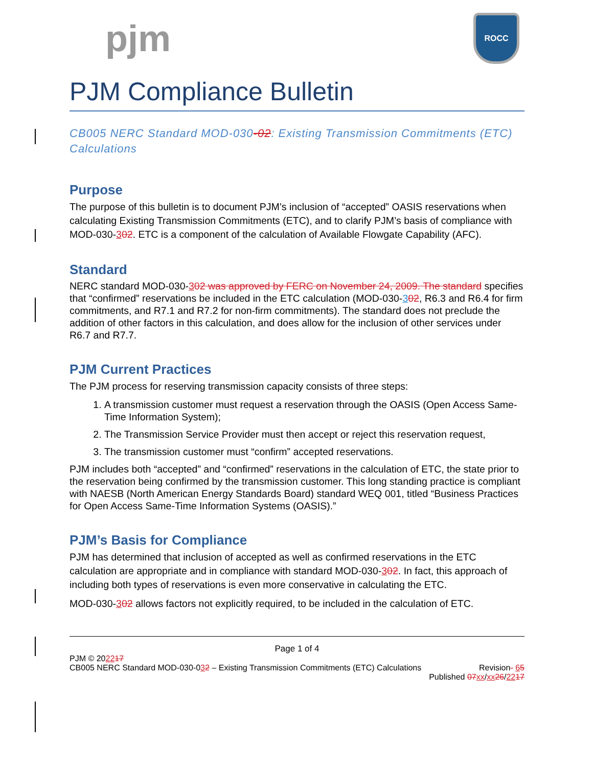pjm
ROCC
PJM Compliance Bulletin
CB005 NERC Standard MOD-030-02: Existing Transmission Commitments (ETC) Calculations
Purpose
The purpose of this bulletin is to document PJM’s inclusion of “accepted” OASIS reservations when calculating Existing Transmission Commitments (ETC), and to clarify PJM’s basis of compliance with MOD-030-302. ETC is a component of the calculation of Available Flowgate Capability (AFC).
Standard
NERC standard MOD-030-302 was approved by FERC on November 24, 2009. The standard specifies that “confirmed” reservations be included in the ETC calculation (MOD-030-302, R6.3 and R6.4 for firm commitments, and R7.1 and R7.2 for non-firm commitments). The standard does not preclude the addition of other factors in this calculation, and does allow for the inclusion of other services under R6.7 and R7.7.
PJM Current Practices
The PJM process for reserving transmission capacity consists of three steps:
1. A transmission customer must request a reservation through the OASIS (Open Access Same-Time Information System);
2. The Transmission Service Provider must then accept or reject this reservation request,
3. The transmission customer must “confirm” accepted reservations.
PJM includes both “accepted” and “confirmed” reservations in the calculation of ETC, the state prior to the reservation being confirmed by the transmission customer. This long standing practice is compliant with NAESB (North American Energy Standards Board) standard WEQ 001, titled “Business Practices for Open Access Same-Time Information Systems (OASIS).”
PJM’s Basis for Compliance
PJM has determined that inclusion of accepted as well as confirmed reservations in the ETC calculation are appropriate and in compliance with standard MOD-030-302. In fact, this approach of including both types of reservations is even more conservative in calculating the ETC.
MOD-030-302 allows factors not explicitly required, to be included in the calculation of ETC.
Page 1 of 4
PJM © 202217
CB005 NERC Standard MOD-030-032 – Existing Transmission Commitments (ETC) Calculations Revision- 65
Published 07xx/xx26/2217